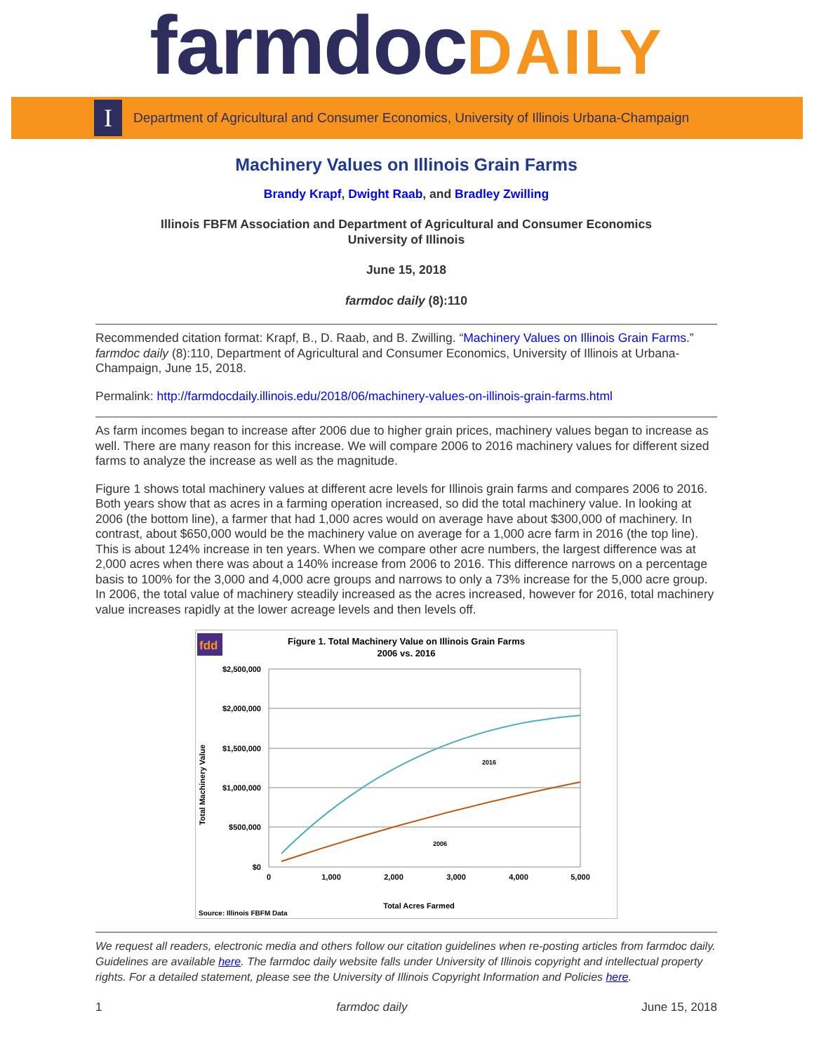farmdocDAILY
I
Department of Agricultural and Consumer Economics, University of Illinois Urbana-Champaign
Machinery Values on Illinois Grain Farms
Brandy Krapf, Dwight Raab, and Bradley Zwilling
Illinois FBFM Association and Department of Agricultural and Consumer Economics
University of Illinois
June 15, 2018
farmdoc daily (8):110
Recommended citation format: Krapf, B., D. Raab, and B. Zwilling. “Machinery Values on Illinois Grain Farms.” farmdoc daily (8):110, Department of Agricultural and Consumer Economics, University of Illinois at Urbana-Champaign, June 15, 2018.
Permalink: http://farmdocdaily.illinois.edu/2018/06/machinery-values-on-illinois-grain-farms.html
As farm incomes began to increase after 2006 due to higher grain prices, machinery values began to increase as well. There are many reason for this increase. We will compare 2006 to 2016 machinery values for different sized farms to analyze the increase as well as the magnitude.
Figure 1 shows total machinery values at different acre levels for Illinois grain farms and compares 2006 to 2016. Both years show that as acres in a farming operation increased, so did the total machinery value. In looking at 2006 (the bottom line), a farmer that had 1,000 acres would on average have about $300,000 of machinery. In contrast, about $650,000 would be the machinery value on average for a 1,000 acre farm in 2016 (the top line). This is about 124% increase in ten years. When we compare other acre numbers, the largest difference was at 2,000 acres when there was about a 140% increase from 2006 to 2016. This difference narrows on a percentage basis to 100% for the 3,000 and 4,000 acre groups and narrows to only a 73% increase for the 5,000 acre group. In 2006, the total value of machinery steadily increased as the acres increased, however for 2016, total machinery value increases rapidly at the lower acreage levels and then levels off.
fdd
Figure 1. Total Machinery Value on Illinois Grain Farms
2006 vs. 2016
$2,500,000
$2,000,000
$1,500,000
$1,000,000
$500,000
$0
0
1,000
2,000
3,000
4,000
5,000
2016
2006
Total Acres Farmed
Source: Illinois FBFM Data
Total Machinery Value
We request all readers, electronic media and others follow our citation guidelines when re-posting articles from farmdoc daily. Guidelines are available here. The farmdoc daily website falls under University of Illinois copyright and intellectual property rights. For a detailed statement, please see the University of Illinois Copyright Information and Policies here.
1 farmdoc daily June 15, 2018